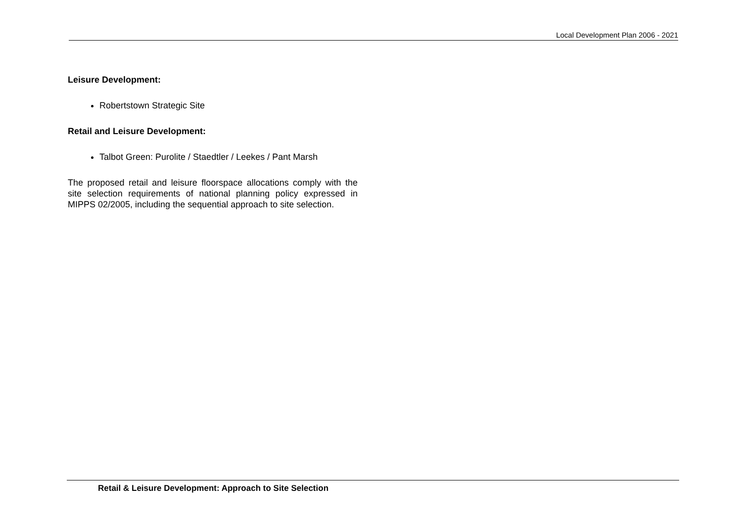Local Development Plan 2006 - 2021
Leisure Development:
Robertstown Strategic Site
Retail and Leisure Development:
Talbot Green: Purolite / Staedtler / Leekes / Pant Marsh
The proposed retail and leisure floorspace allocations comply with the site selection requirements of national planning policy expressed in MIPPS 02/2005, including the sequential approach to site selection.
Retail & Leisure Development: Approach to Site Selection